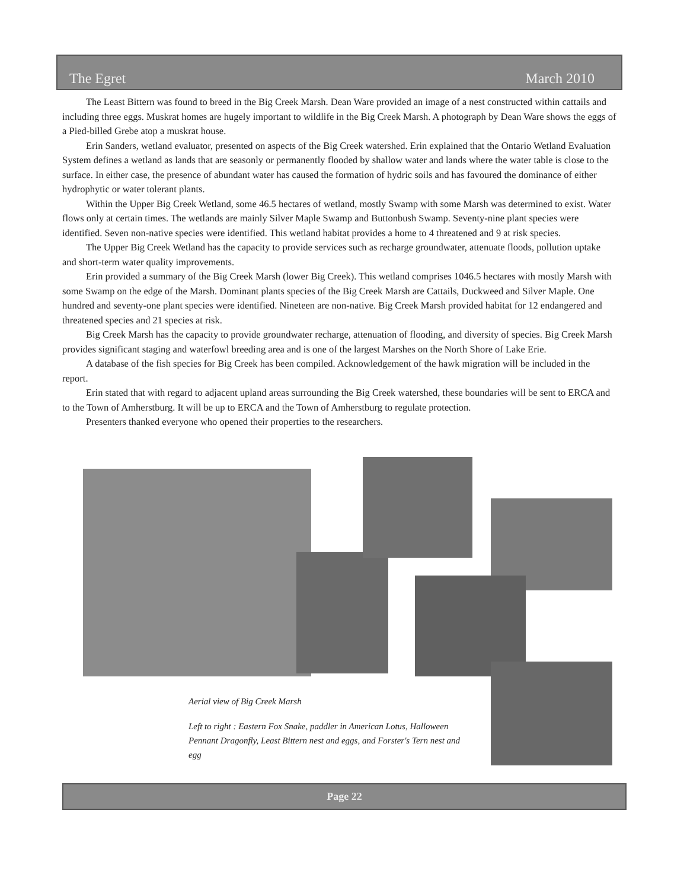The Egret March 2010
The Least Bittern was found to breed in the Big Creek Marsh. Dean Ware provided an image of a nest constructed within cattails and including three eggs. Muskrat homes are hugely important to wildlife in the Big Creek Marsh. A photograph by Dean Ware shows the eggs of a Pied-billed Grebe atop a muskrat house.
Erin Sanders, wetland evaluator, presented on aspects of the Big Creek watershed. Erin explained that the Ontario Wetland Evaluation System defines a wetland as lands that are seasonly or permanently flooded by shallow water and lands where the water table is close to the surface. In either case, the presence of abundant water has caused the formation of hydric soils and has favoured the dominance of either hydrophytic or water tolerant plants.
Within the Upper Big Creek Wetland, some 46.5 hectares of wetland, mostly Swamp with some Marsh was determined to exist. Water flows only at certain times. The wetlands are mainly Silver Maple Swamp and Buttonbush Swamp. Seventy-nine plant species were identified. Seven non-native species were identified. This wetland habitat provides a home to 4 threatened and 9 at risk species.
The Upper Big Creek Wetland has the capacity to provide services such as recharge groundwater, attenuate floods, pollution uptake and short-term water quality improvements.
Erin provided a summary of the Big Creek Marsh (lower Big Creek). This wetland comprises 1046.5 hectares with mostly Marsh with some Swamp on the edge of the Marsh. Dominant plants species of the Big Creek Marsh are Cattails, Duckweed and Silver Maple. One hundred and seventy-one plant species were identified. Nineteen are non-native. Big Creek Marsh provided habitat for 12 endangered and threatened species and 21 species at risk.
Big Creek Marsh has the capacity to provide groundwater recharge, attenuation of flooding, and diversity of species. Big Creek Marsh provides significant staging and waterfowl breeding area and is one of the largest Marshes on the North Shore of Lake Erie.
A database of the fish species for Big Creek has been compiled. Acknowledgement of the hawk migration will be included in the report.
Erin stated that with regard to adjacent upland areas surrounding the Big Creek watershed, these boundaries will be sent to ERCA and to the Town of Amherstburg. It will be up to ERCA and the Town of Amherstburg to regulate protection.
Presenters thanked everyone who opened their properties to the researchers.
Aerial view of Big Creek Marsh
Left to right : Eastern Fox Snake, paddler in American Lotus, Halloween Pennant Dragonfly, Least Bittern nest and eggs, and Forster's Tern nest and egg
Page 22